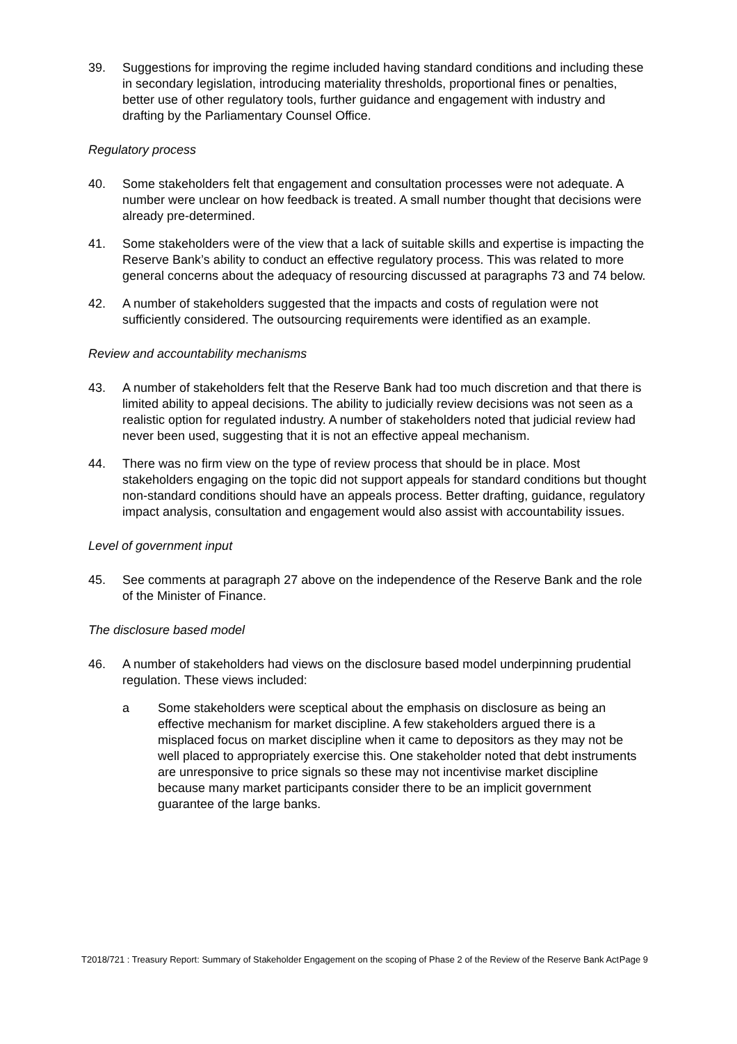39. Suggestions for improving the regime included having standard conditions and including these in secondary legislation, introducing materiality thresholds, proportional fines or penalties, better use of other regulatory tools, further guidance and engagement with industry and drafting by the Parliamentary Counsel Office.
Regulatory process
40. Some stakeholders felt that engagement and consultation processes were not adequate. A number were unclear on how feedback is treated. A small number thought that decisions were already pre-determined.
41. Some stakeholders were of the view that a lack of suitable skills and expertise is impacting the Reserve Bank’s ability to conduct an effective regulatory process. This was related to more general concerns about the adequacy of resourcing discussed at paragraphs 73 and 74 below.
42. A number of stakeholders suggested that the impacts and costs of regulation were not sufficiently considered. The outsourcing requirements were identified as an example.
Review and accountability mechanisms
43. A number of stakeholders felt that the Reserve Bank had too much discretion and that there is limited ability to appeal decisions. The ability to judicially review decisions was not seen as a realistic option for regulated industry. A number of stakeholders noted that judicial review had never been used, suggesting that it is not an effective appeal mechanism.
44. There was no firm view on the type of review process that should be in place. Most stakeholders engaging on the topic did not support appeals for standard conditions but thought non-standard conditions should have an appeals process. Better drafting, guidance, regulatory impact analysis, consultation and engagement would also assist with accountability issues.
Level of government input
45. See comments at paragraph 27 above on the independence of the Reserve Bank and the role of the Minister of Finance.
The disclosure based model
46. A number of stakeholders had views on the disclosure based model underpinning prudential regulation. These views included:
a Some stakeholders were sceptical about the emphasis on disclosure as being an effective mechanism for market discipline. A few stakeholders argued there is a misplaced focus on market discipline when it came to depositors as they may not be well placed to appropriately exercise this. One stakeholder noted that debt instruments are unresponsive to price signals so these may not incentivise market discipline because many market participants consider there to be an implicit government guarantee of the large banks.
T2018/721 : Treasury Report: Summary of Stakeholder Engagement on the scoping of Phase 2 of the Review of the Reserve Bank Act
Page 9